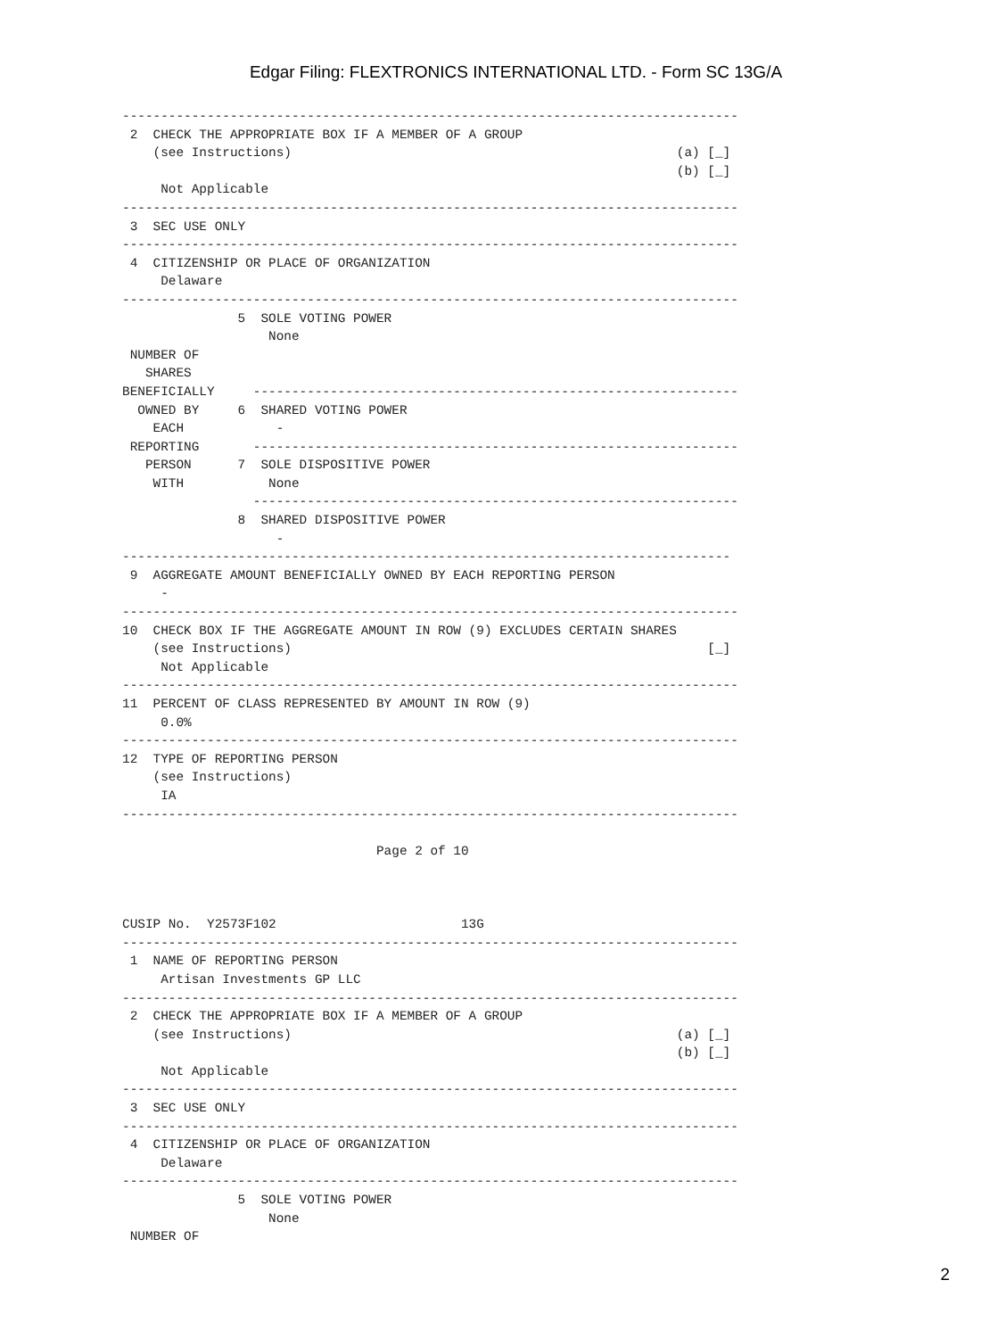Edgar Filing: FLEXTRONICS INTERNATIONAL LTD. - Form SC 13G/A
--------------------------------------------------------------------------------
 2  CHECK THE APPROPRIATE BOX IF A MEMBER OF A GROUP
    (see Instructions)                                                  (a) [_]
                                                                        (b) [_]
     Not Applicable
--------------------------------------------------------------------------------
 3  SEC USE ONLY
--------------------------------------------------------------------------------
 4  CITIZENSHIP OR PLACE OF ORGANIZATION
     Delaware
--------------------------------------------------------------------------------
               5  SOLE VOTING POWER
                   None
 NUMBER OF
   SHARES
BENEFICIALLY     ---------------------------------------------------------------
  OWNED BY     6  SHARED VOTING POWER
    EACH            -
 REPORTING       ---------------------------------------------------------------
   PERSON      7  SOLE DISPOSITIVE POWER
    WITH           None
                 ---------------------------------------------------------------
               8  SHARED DISPOSITIVE POWER
                    -
-------------------------------------------------------------------------------
 9  AGGREGATE AMOUNT BENEFICIALLY OWNED BY EACH REPORTING PERSON
     -
--------------------------------------------------------------------------------
10  CHECK BOX IF THE AGGREGATE AMOUNT IN ROW (9) EXCLUDES CERTAIN SHARES
    (see Instructions)                                                      [_]
     Not Applicable
--------------------------------------------------------------------------------
11  PERCENT OF CLASS REPRESENTED BY AMOUNT IN ROW (9)
     0.0%
--------------------------------------------------------------------------------
12  TYPE OF REPORTING PERSON
    (see Instructions)
     IA
--------------------------------------------------------------------------------

                                 Page 2 of 10



CUSIP No.  Y2573F102                        13G
--------------------------------------------------------------------------------
 1  NAME OF REPORTING PERSON
     Artisan Investments GP LLC
--------------------------------------------------------------------------------
 2  CHECK THE APPROPRIATE BOX IF A MEMBER OF A GROUP
    (see Instructions)                                                  (a) [_]
                                                                        (b) [_]
     Not Applicable
--------------------------------------------------------------------------------
 3  SEC USE ONLY
--------------------------------------------------------------------------------
 4  CITIZENSHIP OR PLACE OF ORGANIZATION
     Delaware
--------------------------------------------------------------------------------
               5  SOLE VOTING POWER
                   None
 NUMBER OF
2